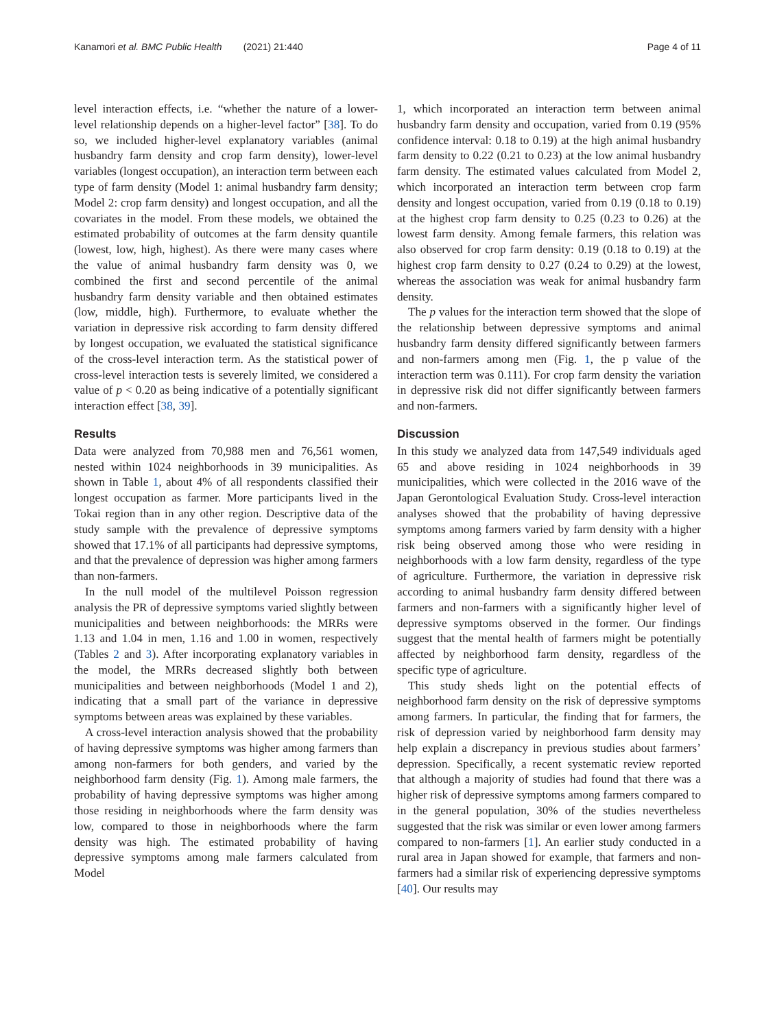Kanamori et al. BMC Public Health (2021) 21:440
Page 4 of 11
level interaction effects, i.e. “whether the nature of a lower-level relationship depends on a higher-level factor” [38]. To do so, we included higher-level explanatory variables (animal husbandry farm density and crop farm density), lower-level variables (longest occupation), an interaction term between each type of farm density (Model 1: animal husbandry farm density; Model 2: crop farm density) and longest occupation, and all the covariates in the model. From these models, we obtained the estimated probability of outcomes at the farm density quantile (lowest, low, high, highest). As there were many cases where the value of animal husbandry farm density was 0, we combined the first and second percentile of the animal husbandry farm density variable and then obtained estimates (low, middle, high). Furthermore, to evaluate whether the variation in depressive risk according to farm density differed by longest occupation, we evaluated the statistical significance of the cross-level interaction term. As the statistical power of cross-level interaction tests is severely limited, we considered a value of p < 0.20 as being indicative of a potentially significant interaction effect [38, 39].
Results
Data were analyzed from 70,988 men and 76,561 women, nested within 1024 neighborhoods in 39 municipalities. As shown in Table 1, about 4% of all respondents classified their longest occupation as farmer. More participants lived in the Tokai region than in any other region. Descriptive data of the study sample with the prevalence of depressive symptoms showed that 17.1% of all participants had depressive symptoms, and that the prevalence of depression was higher among farmers than non-farmers.
In the null model of the multilevel Poisson regression analysis the PR of depressive symptoms varied slightly between municipalities and between neighborhoods: the MRRs were 1.13 and 1.04 in men, 1.16 and 1.00 in women, respectively (Tables 2 and 3). After incorporating explanatory variables in the model, the MRRs decreased slightly both between municipalities and between neighborhoods (Model 1 and 2), indicating that a small part of the variance in depressive symptoms between areas was explained by these variables.
A cross-level interaction analysis showed that the probability of having depressive symptoms was higher among farmers than among non-farmers for both genders, and varied by the neighborhood farm density (Fig. 1). Among male farmers, the probability of having depressive symptoms was higher among those residing in neighborhoods where the farm density was low, compared to those in neighborhoods where the farm density was high. The estimated probability of having depressive symptoms among male farmers calculated from Model
1, which incorporated an interaction term between animal husbandry farm density and occupation, varied from 0.19 (95% confidence interval: 0.18 to 0.19) at the high animal husbandry farm density to 0.22 (0.21 to 0.23) at the low animal husbandry farm density. The estimated values calculated from Model 2, which incorporated an interaction term between crop farm density and longest occupation, varied from 0.19 (0.18 to 0.19) at the highest crop farm density to 0.25 (0.23 to 0.26) at the lowest farm density. Among female farmers, this relation was also observed for crop farm density: 0.19 (0.18 to 0.19) at the highest crop farm density to 0.27 (0.24 to 0.29) at the lowest, whereas the association was weak for animal husbandry farm density.
The p values for the interaction term showed that the slope of the relationship between depressive symptoms and animal husbandry farm density differed significantly between farmers and non-farmers among men (Fig. 1, the p value of the interaction term was 0.111). For crop farm density the variation in depressive risk did not differ significantly between farmers and non-farmers.
Discussion
In this study we analyzed data from 147,549 individuals aged 65 and above residing in 1024 neighborhoods in 39 municipalities, which were collected in the 2016 wave of the Japan Gerontological Evaluation Study. Cross-level interaction analyses showed that the probability of having depressive symptoms among farmers varied by farm density with a higher risk being observed among those who were residing in neighborhoods with a low farm density, regardless of the type of agriculture. Furthermore, the variation in depressive risk according to animal husbandry farm density differed between farmers and non-farmers with a significantly higher level of depressive symptoms observed in the former. Our findings suggest that the mental health of farmers might be potentially affected by neighborhood farm density, regardless of the specific type of agriculture.
This study sheds light on the potential effects of neighborhood farm density on the risk of depressive symptoms among farmers. In particular, the finding that for farmers, the risk of depression varied by neighborhood farm density may help explain a discrepancy in previous studies about farmers’ depression. Specifically, a recent systematic review reported that although a majority of studies had found that there was a higher risk of depressive symptoms among farmers compared to in the general population, 30% of the studies nevertheless suggested that the risk was similar or even lower among farmers compared to non-farmers [1]. An earlier study conducted in a rural area in Japan showed for example, that farmers and non-farmers had a similar risk of experiencing depressive symptoms [40]. Our results may